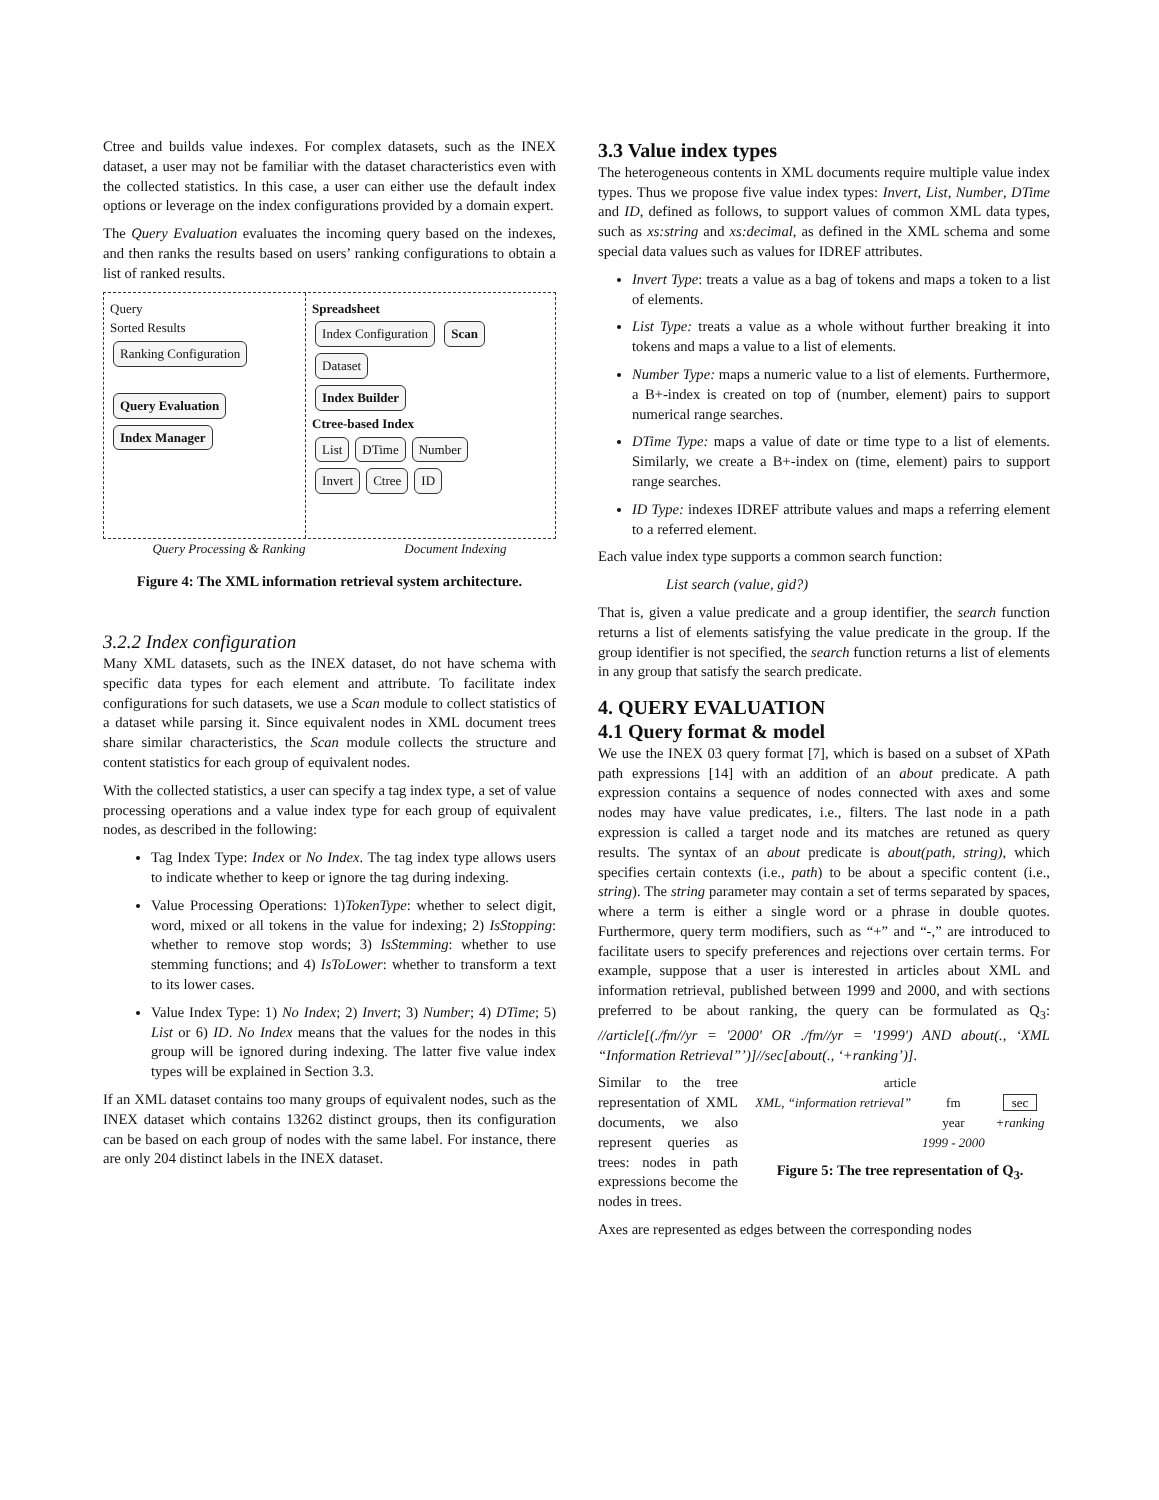Ctree and builds value indexes. For complex datasets, such as the INEX dataset, a user may not be familiar with the dataset characteristics even with the collected statistics. In this case, a user can either use the default index options or leverage on the index configurations provided by a domain expert.
The Query Evaluation evaluates the incoming query based on the indexes, and then ranks the results based on users’ ranking configurations to obtain a list of ranked results.
Query
Sorted Results
Ranking Configuration
Query Evaluation Index Manager
Spreadsheet
Index Configuration Scan Dataset
Index Builder
Ctree-based Index
List DTime Number
Invert Ctree ID
Query Processing & Ranking Document Indexing
Figure 4: The XML information retrieval system architecture.
3.2.2 Index configuration
Many XML datasets, such as the INEX dataset, do not have schema with specific data types for each element and attribute. To facilitate index configurations for such datasets, we use a Scan module to collect statistics of a dataset while parsing it. Since equivalent nodes in XML document trees share similar characteristics, the Scan module collects the structure and content statistics for each group of equivalent nodes.
With the collected statistics, a user can specify a tag index type, a set of value processing operations and a value index type for each group of equivalent nodes, as described in the following:
Tag Index Type: Index or No Index. The tag index type allows users to indicate whether to keep or ignore the tag during indexing.
Value Processing Operations: 1)TokenType: whether to select digit, word, mixed or all tokens in the value for indexing; 2) IsStopping: whether to remove stop words; 3) IsStemming: whether to use stemming functions; and 4) IsToLower: whether to transform a text to its lower cases.
Value Index Type: 1) No Index; 2) Invert; 3) Number; 4) DTime; 5) List or 6) ID. No Index means that the values for the nodes in this group will be ignored during indexing. The latter five value index types will be explained in Section 3.3.
If an XML dataset contains too many groups of equivalent nodes, such as the INEX dataset which contains 13262 distinct groups, then its configuration can be based on each group of nodes with the same label. For instance, there are only 204 distinct labels in the INEX dataset.
3.3 Value index types
The heterogeneous contents in XML documents require multiple value index types. Thus we propose five value index types: Invert, List, Number, DTime and ID, defined as follows, to support values of common XML data types, such as xs:string and xs:decimal, as defined in the XML schema and some special data values such as values for IDREF attributes.
Invert Type: treats a value as a bag of tokens and maps a token to a list of elements.
List Type: treats a value as a whole without further breaking it into tokens and maps a value to a list of elements.
Number Type: maps a numeric value to a list of elements. Furthermore, a B+-index is created on top of (number, element) pairs to support numerical range searches.
DTime Type: maps a value of date or time type to a list of elements. Similarly, we create a B+-index on (time, element) pairs to support range searches.
ID Type: indexes IDREF attribute values and maps a referring element to a referred element.
Each value index type supports a common search function:
List search (value, gid?)
That is, given a value predicate and a group identifier, the search function returns a list of elements satisfying the value predicate in the group. If the group identifier is not specified, the search function returns a list of elements in any group that satisfy the search predicate.
4. QUERY EVALUATION
4.1 Query format & model
We use the INEX 03 query format [7], which is based on a subset of XPath path expressions [14] with an addition of an about predicate. A path expression contains a sequence of nodes connected with axes and some nodes may have value predicates, i.e., filters. The last node in a path expression is called a target node and its matches are retuned as query results. The syntax of an about predicate is about(path, string), which specifies certain contexts (i.e., path) to be about a specific content (i.e., string). The string parameter may contain a set of terms separated by spaces, where a term is either a single word or a phrase in double quotes. Furthermore, query term modifiers, such as “+” and “-,” are introduced to facilitate users to specify preferences and rejections over certain terms. For example, suppose that a user is interested in articles about XML and information retrieval, published between 1999 and 2000, and with sections preferred to be about ranking, the query can be formulated as Q<sub>3</sub>: //article[(./fm//yr = '2000' OR ./fm//yr = '1999') AND about(., ‘XML “Information Retrieval”’)]//sec[about(., ‘+ranking’)].
Similar to the tree representation of XML documents, we also represent queries as trees: nodes in path expressions become the nodes in trees.
article
XML, “information retrieval” fm
year
1999 - 2000 sec
+ranking
Figure 5: The tree representation of Q<sub>3</sub>.
Axes are represented as edges between the corresponding nodes